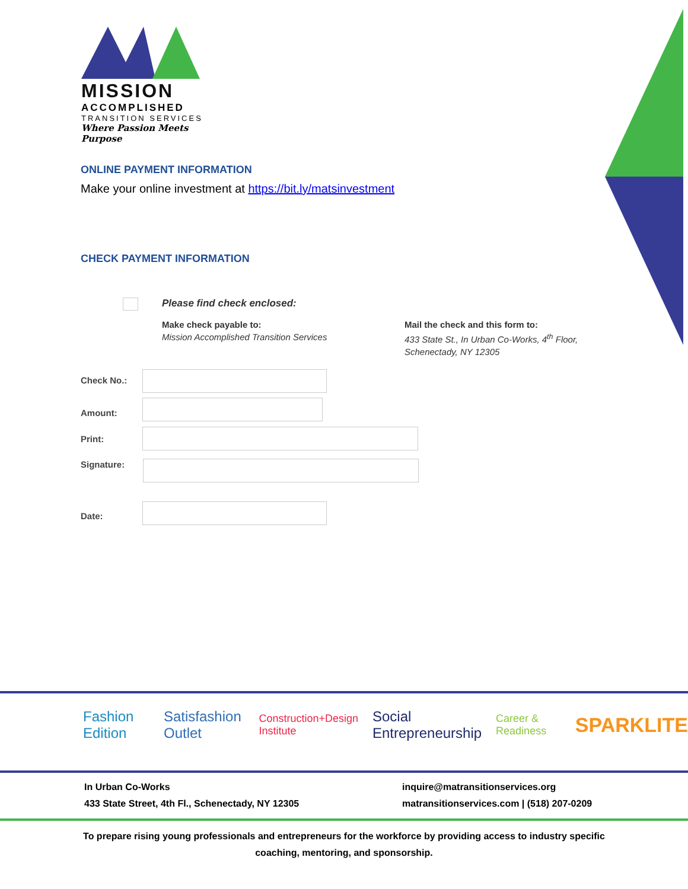MISSION
ACCOMPLISHED
TRANSITION SERVICES
Where Passion Meets Purpose
ONLINE PAYMENT INFORMATION
Make your online investment at https://bit.ly/matsinvestment
CHECK PAYMENT INFORMATION
Please find check enclosed:
Make check payable to:
Mission Accomplished Transition Services
Mail the check and this form to:
433 State St., In Urban Co-Works, 4<sup>th</sup> Floor,
Schenectady, NY 12305
Check No.:
Amount:
Print:
Signature:
Date:
Fashion Edition Satisfashion Outlet Construction+Design Institute Social Entrepreneurship Career & Readiness SPARKLITE
In Urban Co-Works
433 State Street, 4th Fl., Schenectady, NY 12305
inquire@matransitionservices.org
matransitionservices.com | (518) 207-0209
To prepare rising young professionals and entrepreneurs for the workforce by providing access to industry specific coaching, mentoring, and sponsorship.